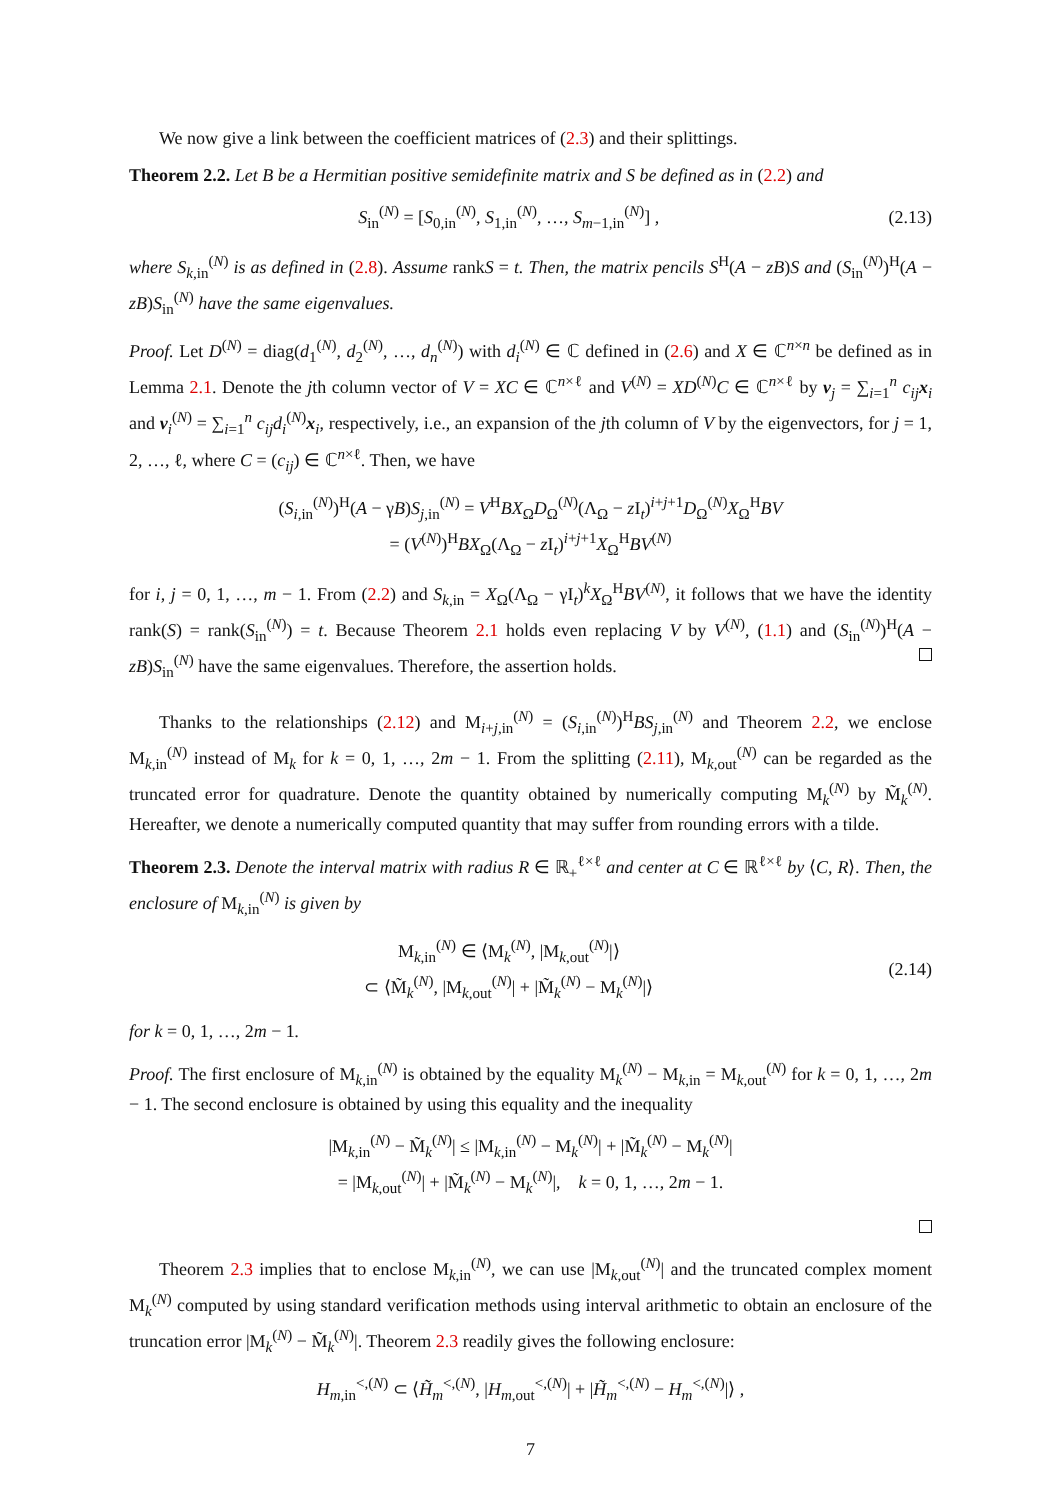We now give a link between the coefficient matrices of (2.3) and their splittings.
Theorem 2.2. Let B be a Hermitian positive semidefinite matrix and S be defined as in (2.2) and
S<sub>in</sub><sup>(N)</sup> = [S<sub>0,in</sub><sup>(N)</sup>, S<sub>1,in</sub><sup>(N)</sup>, …, S<sub>m−1,in</sub><sup>(N)</sup>] , (2.13)
where S<sub>k,</sub><sub>in</sub><sup>(N)</sup> is as defined in (2.8). Assume rankS = t. Then, the matrix pencils S<sup>H</sup>(A − zB)S and (S<sub>in</sub><sup>(N)</sup>)<sup>H</sup>(A − zB)S<sub>in</sub><sup>(N)</sup> have the same eigenvalues.
Proof. Let D<sup>(N)</sup> = diag(d<sub>1</sub><sup>(N)</sup>, d<sub>2</sub><sup>(N)</sup>, …, d<sub>n</sub><sup>(N)</sup>) with d<sub>i</sub><sup>(N)</sup> ∈ ℂ defined in (2.6) and X ∈ ℂ<sup>n×n</sup> be defined as in Lemma 2.1. Denote the jth column vector of V = XC ∈ ℂ<sup>n×ℓ</sup> and V<sup>(N)</sup> = XD<sup>(N)</sup>C ∈ ℂ<sup>n×ℓ</sup> by v<sub>j</sub> = ∑<sub>i=1</sub><sup>n</sup> c<sub>ij</sub> x<sub>i</sub> and v<sub>i</sub><sup>(N)</sup> = ∑<sub>i=1</sub><sup>n</sup> c<sub>ij</sub>d<sub>i</sub><sup>(N)</sup>x<sub>i</sub>, respectively, i.e., an expansion of the jth column of V by the eigenvectors, for j = 1, 2, …, ℓ, where C = (c<sub>ij</sub>) ∈ ℂ<sup>n×ℓ</sup>. Then, we have
(S<sub>i,in</sub><sup>(N)</sup>)<sup>H</sup>(A − γB)S<sub>j,in</sub><sup>(N)</sup> = V<sup>H</sup>BX<sub>Ω</sub>D<sub>Ω</sub><sup>(N)</sup>(Λ<sub>Ω</sub> − z I<sub>t</sub>)<sup>i+j+1</sup>D<sub>Ω</sub><sup>(N)</sup>X<sub>Ω</sub><sup>H</sup>BV
= (V<sup>(N)</sup>)<sup>H</sup>BX<sub>Ω</sub>(Λ<sub>Ω</sub> − z I<sub>t</sub>)<sup>i+j+1</sup>X<sub>Ω</sub><sup>H</sup>BV<sup>(N)</sup>
for i, j = 0, 1, …, m − 1. From (2.2) and S<sub>k,in</sub> = X<sub>Ω</sub>(Λ<sub>Ω</sub> − γI<sub>t</sub>)<sup>k</sup>X<sub>Ω</sub><sup>H</sup>BV<sup>(N)</sup>, it follows that we have the identity rank(S) = rank(S<sub>in</sub><sup>(N)</sup>) = t. Because Theorem 2.1 holds even replacing V by V<sup>(N)</sup>, (1.1) and (S<sub>in</sub><sup>(N)</sup>)<sup>H</sup>(A − zB)S<sub>in</sub><sup>(N)</sup> have the same eigenvalues. Therefore, the assertion holds.
Thanks to the relationships (2.12) and M<sub>i+j,in</sub><sup>(N)</sup> = (S<sub>i,in</sub><sup>(N)</sup>)<sup>H</sup>BS<sub>j,in</sub><sup>(N)</sup> and Theorem 2.2, we enclose M<sub>k,in</sub><sup>(N)</sup> instead of M<sub>k</sub> for k = 0, 1, …, 2m − 1. From the splitting (2.11), M<sub>k,out</sub><sup>(N)</sup> can be regarded as the truncated error for quadrature. Denote the quantity obtained by numerically computing M<sub>k</sub><sup>(N)</sup> by M̃<sub>k</sub><sup>(N)</sup>. Hereafter, we denote a numerically computed quantity that may suffer from rounding errors with a tilde.
Theorem 2.3. Denote the interval matrix with radius R ∈ ℝ<sub>+</sub><sup>ℓ×ℓ</sup> and center at C ∈ ℝ<sup>ℓ×ℓ</sup> by ⟨C, R⟩. Then, the enclosure of M<sub>k,in</sub><sup>(N)</sup> is given by
M<sub>k,in</sub><sup>(N)</sup> ∈ ⟨M<sub>k</sub><sup>(N)</sup>, |M<sub>k,out</sub><sup>(N)</sup>|⟩
⊂ ⟨M̃<sub>k</sub><sup>(N)</sup>, |M<sub>k,out</sub><sup>(N)</sup>| + |M̃<sub>k</sub><sup>(N)</sup> − M<sub>k</sub><sup>(N)</sup>|⟩ (2.14)
for k = 0, 1, …, 2m − 1.
Proof. The first enclosure of M<sub>k,in</sub><sup>(N)</sup> is obtained by the equality M<sub>k</sub><sup>(N)</sup> − M<sub>k,in</sub> = M<sub>k,out</sub><sup>(N)</sup> for k = 0, 1, …, 2m − 1. The second enclosure is obtained by using this equality and the inequality
|M<sub>k,in</sub><sup>(N)</sup> − M̃<sub>k</sub><sup>(N)</sup>| ≤ |M<sub>k,in</sub><sup>(N)</sup> − M<sub>k</sub><sup>(N)</sup>| + |M̃<sub>k</sub><sup>(N)</sup> − M<sub>k</sub><sup>(N)</sup>|
= |M<sub>k,out</sub><sup>(N)</sup>| + |M̃<sub>k</sub><sup>(N)</sup> − M<sub>k</sub><sup>(N)</sup>|, k = 0, 1, …, 2m − 1.
Theorem 2.3 implies that to enclose M<sub>k,in</sub><sup>(N)</sup>, we can use |M<sub>k,out</sub><sup>(N)</sup>| and the truncated complex moment M<sub>k</sub><sup>(N)</sup> computed by using standard verification methods using interval arithmetic to obtain an enclosure of the truncation error |M<sub>k</sub><sup>(N)</sup> − M̃<sub>k</sub><sup>(N)</sup>|. Theorem 2.3 readily gives the following enclosure:
H<sub>m,in</sub><sup><,(N)</sup> ⊂ ⟨H̃<sub>m</sub><sup><,(N)</sup>, |H<sub>m,out</sub><sup><,(N)</sup>| + |H̃<sub>m</sub><sup><,(N)</sup> − H<sub>m</sub><sup><,(N)</sup>|⟩ ,
7